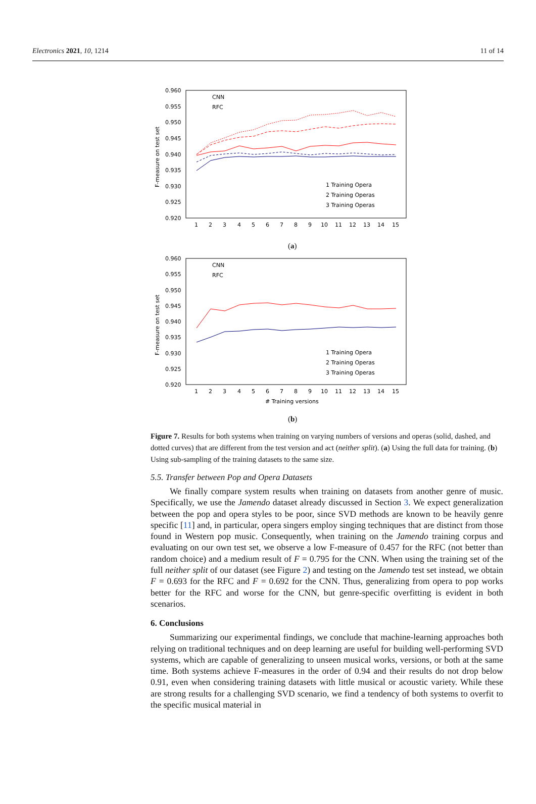Electronics 2021, 10, 1214 11 of 14
0.960
0.955
0.950
0.945
0.940
0.935
0.930
0.925
0.920
F-measure on test set
1 Training Opera
2 Training Operas
3 Training Operas
CNN
RFC
1
2
3
4
5
6
7
8
9
10
11
12
13
14
15
(a)
0.960
0.955
0.950
0.945
0.940
0.935
0.930
0.925
0.920
F-measure on test set
1 Training Opera
2 Training Operas
3 Training Operas
CNN
RFC
1
2
3
4
5
6
7
8
9
10
11
12
13
14
15
# Training versions
(b)
Figure 7. Results for both systems when training on varying numbers of versions and operas (solid, dashed, and dotted curves) that are different from the test version and act (neither split). (a) Using the full data for training. (b) Using sub-sampling of the training datasets to the same size.
5.5. Transfer between Pop and Opera Datasets
We finally compare system results when training on datasets from another genre of music. Specifically, we use the Jamendo dataset already discussed in Section 3. We expect generalization between the pop and opera styles to be poor, since SVD methods are known to be heavily genre specific [11] and, in particular, opera singers employ singing techniques that are distinct from those found in Western pop music. Consequently, when training on the Jamendo training corpus and evaluating on our own test set, we observe a low F-measure of 0.457 for the RFC (not better than random choice) and a medium result of F = 0.795 for the CNN. When using the training set of the full neither split of our dataset (see Figure 2) and testing on the Jamendo test set instead, we obtain F = 0.693 for the RFC and F = 0.692 for the CNN. Thus, generalizing from opera to pop works better for the RFC and worse for the CNN, but genre-specific overfitting is evident in both scenarios.
6. Conclusions
Summarizing our experimental findings, we conclude that machine-learning approaches both relying on traditional techniques and on deep learning are useful for building well-performing SVD systems, which are capable of generalizing to unseen musical works, versions, or both at the same time. Both systems achieve F-measures in the order of 0.94 and their results do not drop below 0.91, even when considering training datasets with little musical or acoustic variety. While these are strong results for a challenging SVD scenario, we find a tendency of both systems to overfit to the specific musical material in